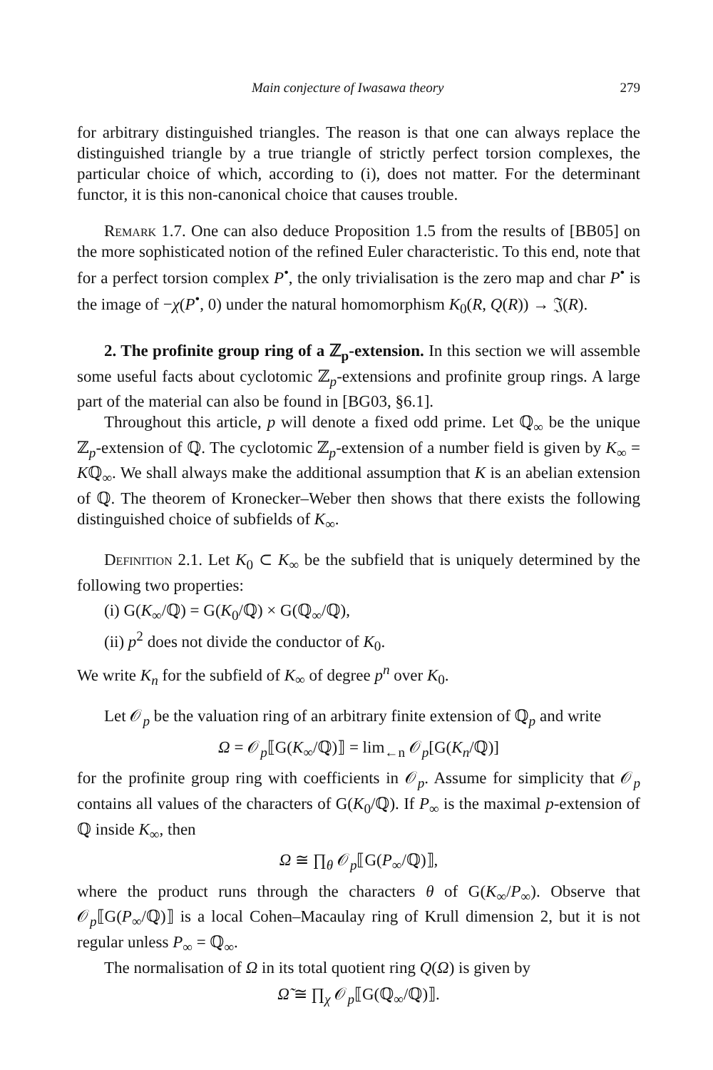Main conjecture of Iwasawa theory 279
for arbitrary distinguished triangles. The reason is that one can always replace the distinguished triangle by a true triangle of strictly perfect torsion complexes, the particular choice of which, according to (i), does not matter. For the determinant functor, it is this non-canonical choice that causes trouble.
Remark 1.7. One can also deduce Proposition 1.5 from the results of [BB05] on the more sophisticated notion of the refined Euler characteristic. To this end, note that for a perfect torsion complex P<sup>•</sup>, the only trivialisation is the zero map and char P<sup>•</sup> is the image of −χ(P<sup>•</sup>, 0) under the natural homomorphism K<sub>0</sub>(R, Q(R)) → 𝔍(R).
2. The profinite group ring of a ℤ<sub>p</sub>-extension. In this section we will assemble some useful facts about cyclotomic ℤ<sub>p</sub>-extensions and profinite group rings. A large part of the material can also be found in [BG03, §6.1].
Throughout this article, p will denote a fixed odd prime. Let ℚ<sub>∞</sub> be the unique ℤ<sub>p</sub>-extension of ℚ. The cyclotomic ℤ<sub>p</sub>-extension of a number field is given by K<sub>∞</sub> = Kℚ<sub>∞</sub>. We shall always make the additional assumption that K is an abelian extension of ℚ. The theorem of Kronecker–Weber then shows that there exists the following distinguished choice of subfields of K<sub>∞</sub>.
Definition 2.1. Let K<sub>0</sub> ⊂ K<sub>∞</sub> be the subfield that is uniquely determined by the following two properties:
(i) G(K<sub>∞</sub>/ℚ) = G(K<sub>0</sub>/ℚ) × G(ℚ<sub>∞</sub>/ℚ),
(ii) p<sup>2</sup> does not divide the conductor of K<sub>0</sub>.
We write K<sub>n</sub> for the subfield of K<sub>∞</sub> of degree p<sup>n</sup> over K<sub>0</sub>.
Let 𝒪<sub>p</sub> be the valuation ring of an arbitrary finite extension of ℚ<sub>p</sub> and write
Ω = 𝒪<sub>p</sub>⟦G(K<sub>∞</sub>/ℚ)⟧ = lim<sub>←n</sub> 𝒪<sub>p</sub>[G(K<sub>n</sub>/ℚ)]
for the profinite group ring with coefficients in 𝒪<sub>p</sub>. Assume for simplicity that 𝒪<sub>p</sub> contains all values of the characters of G(K<sub>0</sub>/ℚ). If P<sub>∞</sub> is the maximal p-extension of ℚ inside K<sub>∞</sub>, then
Ω ≅ ∏<sub>θ</sub> 𝒪<sub>p</sub>⟦G(P<sub>∞</sub>/ℚ)⟧,
where the product runs through the characters θ of G(K<sub>∞</sub>/P<sub>∞</sub>). Observe that 𝒪<sub>p</sub>⟦G(P<sub>∞</sub>/ℚ)⟧ is a local Cohen–Macaulay ring of Krull dimension 2, but it is not regular unless P<sub>∞</sub> = ℚ<sub>∞</sub>.
The normalisation of Ω in its total quotient ring Q(Ω) is given by
Ω̃ ≅ ∏<sub>χ</sub> 𝒪<sub>p</sub>⟦G(ℚ<sub>∞</sub>/ℚ)⟧.